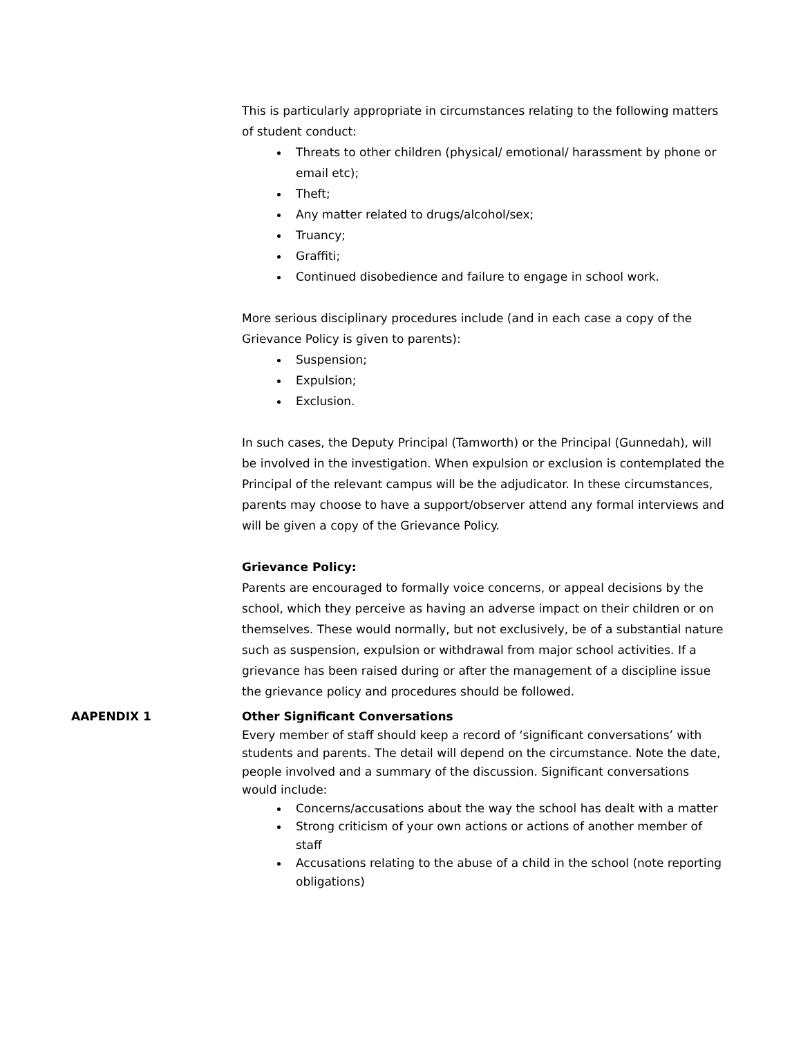This is particularly appropriate in circumstances relating to the following matters of student conduct:
Threats to other children (physical/ emotional/ harassment by phone or email etc);
Theft;
Any matter related to drugs/alcohol/sex;
Truancy;
Graffiti;
Continued disobedience and failure to engage in school work.
More serious disciplinary procedures include (and in each case a copy of the Grievance Policy is given to parents):
Suspension;
Expulsion;
Exclusion.
In such cases, the Deputy Principal (Tamworth) or the Principal (Gunnedah), will be involved in the investigation. When expulsion or exclusion is contemplated the Principal of the relevant campus will be the adjudicator. In these circumstances, parents may choose to have a support/observer attend any formal interviews and will be given a copy of the Grievance Policy.
Grievance Policy:
Parents are encouraged to formally voice concerns, or appeal decisions by the school, which they perceive as having an adverse impact on their children or on themselves. These would normally, but not exclusively, be of a substantial nature such as suspension, expulsion or withdrawal from major school activities. If a grievance has been raised during or after the management of a discipline issue the grievance policy and procedures should be followed.
AAPENDIX 1 Other Significant Conversations
Every member of staff should keep a record of ‘significant conversations’ with students and parents. The detail will depend on the circumstance. Note the date, people involved and a summary of the discussion. Significant conversations would include:
Concerns/accusations about the way the school has dealt with a matter
Strong criticism of your own actions or actions of another member of staff
Accusations relating to the abuse of a child in the school (note reporting obligations)